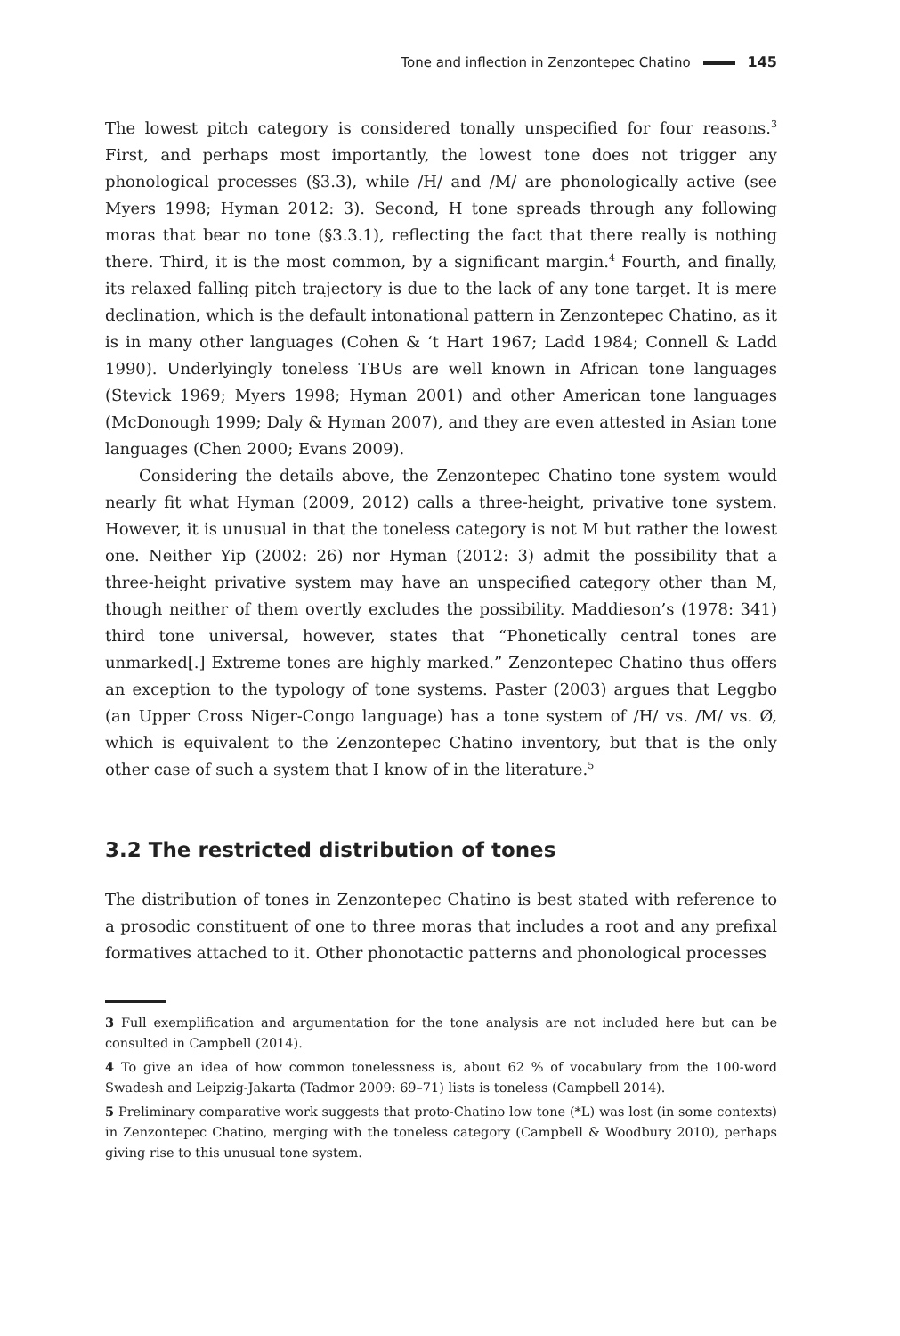Tone and inflection in Zenzontepec Chatino 145
The lowest pitch category is considered tonally unspecified for four reasons.<sup>3</sup> First, and perhaps most importantly, the lowest tone does not trigger any phonological processes (§3.3), while /H/ and /M/ are phonologically active (see Myers 1998; Hyman 2012: 3). Second, H tone spreads through any following moras that bear no tone (§3.3.1), reflecting the fact that there really is nothing there. Third, it is the most common, by a significant margin.<sup>4</sup> Fourth, and finally, its relaxed falling pitch trajectory is due to the lack of any tone target. It is mere declination, which is the default intonational pattern in Zenzontepec Chatino, as it is in many other languages (Cohen & ‘t Hart 1967; Ladd 1984; Connell & Ladd 1990). Underlyingly toneless TBUs are well known in African tone languages (Stevick 1969; Myers 1998; Hyman 2001) and other American tone languages (McDonough 1999; Daly & Hyman 2007), and they are even attested in Asian tone languages (Chen 2000; Evans 2009).
Considering the details above, the Zenzontepec Chatino tone system would nearly fit what Hyman (2009, 2012) calls a three-height, privative tone system. However, it is unusual in that the toneless category is not M but rather the lowest one. Neither Yip (2002: 26) nor Hyman (2012: 3) admit the possibility that a three-height privative system may have an unspecified category other than M, though neither of them overtly excludes the possibility. Maddieson’s (1978: 341) third tone universal, however, states that “Phonetically central tones are unmarked[.] Extreme tones are highly marked.” Zenzontepec Chatino thus offers an exception to the typology of tone systems. Paster (2003) argues that Leggbo (an Upper Cross Niger-Congo language) has a tone system of /H/ vs. /M/ vs. Ø, which is equivalent to the Zenzontepec Chatino inventory, but that is the only other case of such a system that I know of in the literature.<sup>5</sup>
3.2 The restricted distribution of tones
The distribution of tones in Zenzontepec Chatino is best stated with reference to a prosodic constituent of one to three moras that includes a root and any prefixal formatives attached to it. Other phonotactic patterns and phonological processes
3 Full exemplification and argumentation for the tone analysis are not included here but can be consulted in Campbell (2014).
4 To give an idea of how common tonelessness is, about 62 % of vocabulary from the 100-word Swadesh and Leipzig-Jakarta (Tadmor 2009: 69–71) lists is toneless (Campbell 2014).
5 Preliminary comparative work suggests that proto-Chatino low tone (*L) was lost (in some contexts) in Zenzontepec Chatino, merging with the toneless category (Campbell & Woodbury 2010), perhaps giving rise to this unusual tone system.